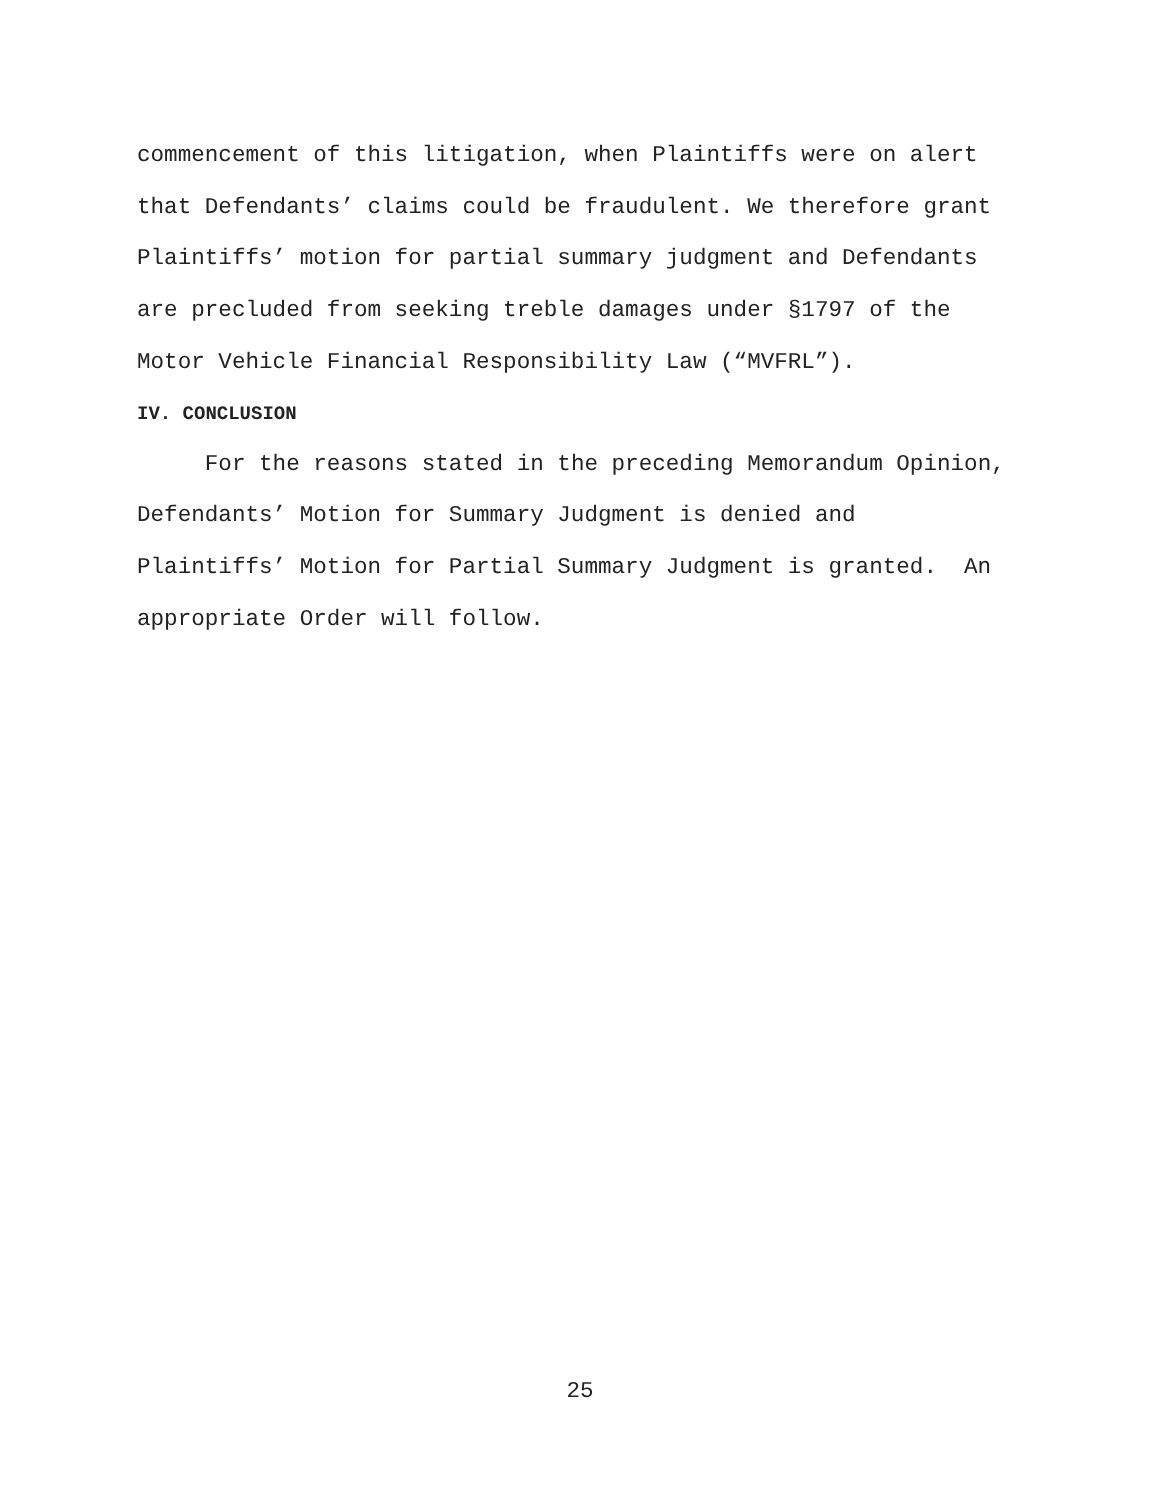commencement of this litigation, when Plaintiffs were on alert that Defendants’ claims could be fraudulent. We therefore grant Plaintiffs’ motion for partial summary judgment and Defendants are precluded from seeking treble damages under §1797 of the Motor Vehicle Financial Responsibility Law (“MVFRL”).
IV. CONCLUSION
For the reasons stated in the preceding Memorandum Opinion, Defendants’ Motion for Summary Judgment is denied and Plaintiffs’ Motion for Partial Summary Judgment is granted. An appropriate Order will follow.
25